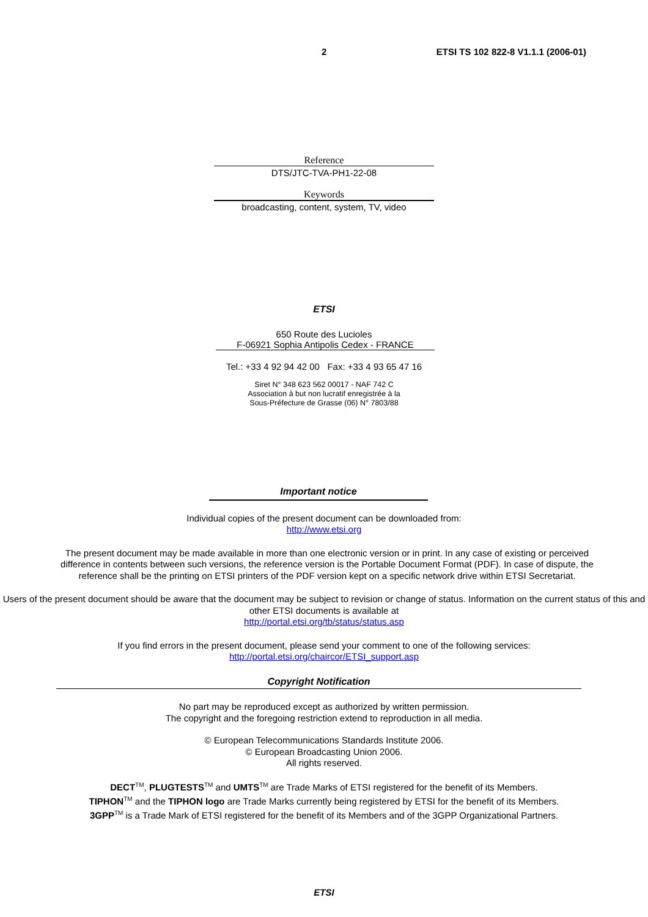2 ETSI TS 102 822-8 V1.1.1 (2006-01)
Reference
DTS/JTC-TVA-PH1-22-08
Keywords
broadcasting, content, system, TV, video
ETSI
650 Route des Lucioles
F-06921 Sophia Antipolis Cedex - FRANCE
Tel.: +33 4 92 94 42 00 Fax: +33 4 93 65 47 16
Siret N° 348 623 562 00017 - NAF 742 C
Association à but non lucratif enregistrée à la
Sous-Préfecture de Grasse (06) N° 7803/88
Important notice
Individual copies of the present document can be downloaded from:
http://www.etsi.org
The present document may be made available in more than one electronic version or in print. In any case of existing or perceived difference in contents between such versions, the reference version is the Portable Document Format (PDF). In case of dispute, the reference shall be the printing on ETSI printers of the PDF version kept on a specific network drive within ETSI Secretariat.
Users of the present document should be aware that the document may be subject to revision or change of status. Information on the current status of this and other ETSI documents is available at
http://portal.etsi.org/tb/status/status.asp
If you find errors in the present document, please send your comment to one of the following services:
http://portal.etsi.org/chaircor/ETSI_support.asp
Copyright Notification
No part may be reproduced except as authorized by written permission.
The copyright and the foregoing restriction extend to reproduction in all media.
© European Telecommunications Standards Institute 2006.
© European Broadcasting Union 2006.
All rights reserved.
DECT<sup>TM</sup>, PLUGTESTS<sup>TM</sup> and UMTS<sup>TM</sup> are Trade Marks of ETSI registered for the benefit of its Members.
TIPHON<sup>TM</sup> and the TIPHON logo are Trade Marks currently being registered by ETSI for the benefit of its Members.
3GPP<sup>TM</sup> is a Trade Mark of ETSI registered for the benefit of its Members and of the 3GPP Organizational Partners.
ETSI